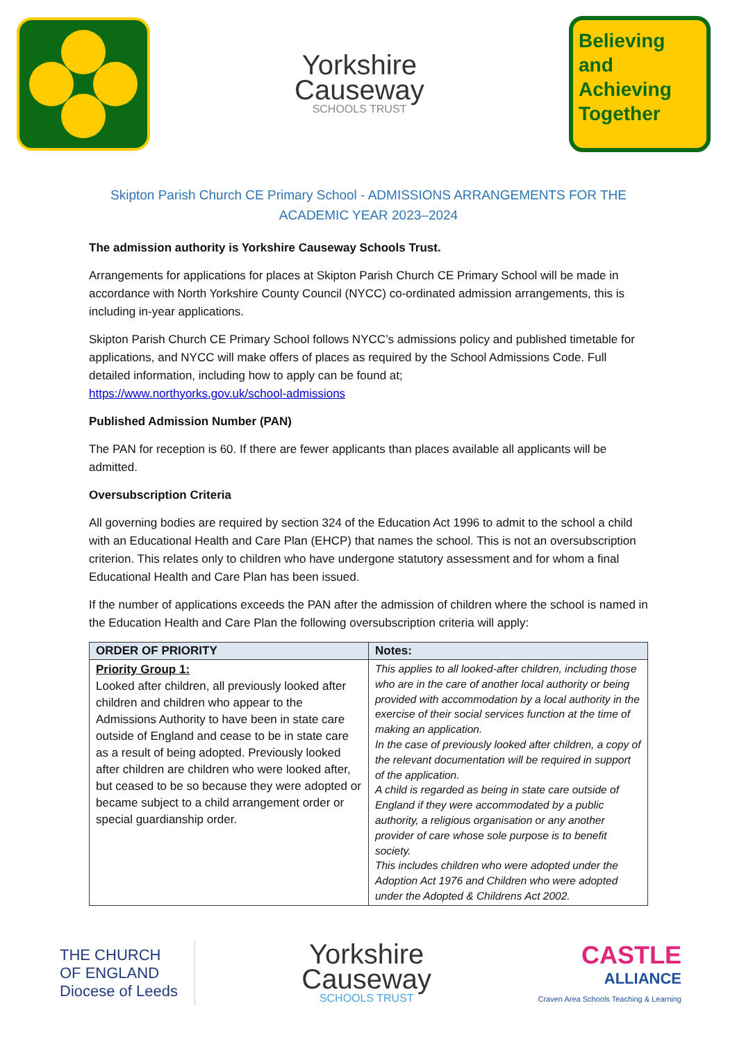Yorkshire
Causeway
SCHOOLS TRUST
Believing
and
Achieving
Together
Skipton Parish Church CE Primary School - ADMISSIONS ARRANGEMENTS FOR THE ACADEMIC YEAR 2023–2024
The admission authority is Yorkshire Causeway Schools Trust.
Arrangements for applications for places at Skipton Parish Church CE Primary School will be made in accordance with North Yorkshire County Council (NYCC) co-ordinated admission arrangements, this is including in-year applications.
Skipton Parish Church CE Primary School follows NYCC’s admissions policy and published timetable for applications, and NYCC will make offers of places as required by the School Admissions Code. Full detailed information, including how to apply can be found at;
https://www.northyorks.gov.uk/school-admissions
Published Admission Number (PAN)
The PAN for reception is 60. If there are fewer applicants than places available all applicants will be admitted.
Oversubscription Criteria
All governing bodies are required by section 324 of the Education Act 1996 to admit to the school a child with an Educational Health and Care Plan (EHCP) that names the school. This is not an oversubscription criterion. This relates only to children who have undergone statutory assessment and for whom a final Educational Health and Care Plan has been issued.
If the number of applications exceeds the PAN after the admission of children where the school is named in the Education Health and Care Plan the following oversubscription criteria will apply:
| ORDER OF PRIORITY | Notes: |
| --- | --- |
| Priority Group 1: Looked after children, all previously looked after children and children who appear to the Admissions Authority to have been in state care outside of England and cease to be in state care as a result of being adopted. Previously looked after children are children who were looked after, but ceased to be so because they were adopted or became subject to a child arrangement order or special guardianship order. | This applies to all looked-after children, including those who are in the care of another local authority or being provided with accommodation by a local authority in the exercise of their social services function at the time of making an application. In the case of previously looked after children, a copy of the relevant documentation will be required in support of the application. A child is regarded as being in state care outside of England if they were accommodated by a public authority, a religious organisation or any another provider of care whose sole purpose is to benefit society. This includes children who were adopted under the Adoption Act 1976 and Children who were adopted under the Adopted & Childrens Act 2002. |
THE CHURCH
OF ENGLAND
Diocese of Leeds
Yorkshire
Causeway
SCHOOLS TRUST
CASTLE
ALLIANCE
Craven Area Schools Teaching & Learning